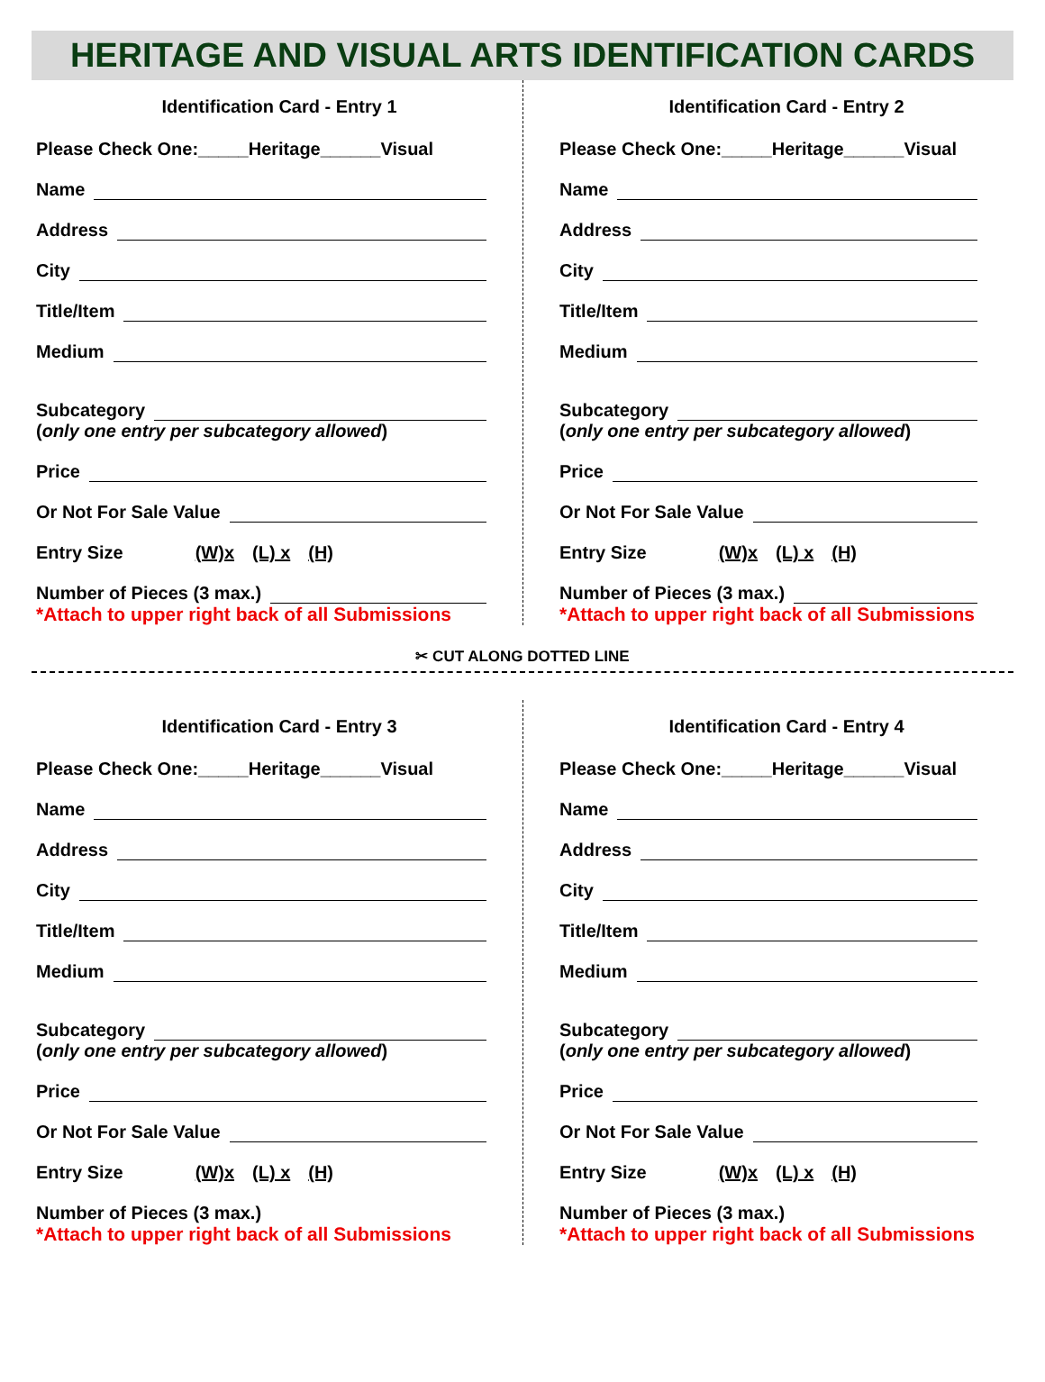HERITAGE AND VISUAL ARTS IDENTIFICATION CARDS
Identification Card - Entry 1
Please Check One:_____Heritage______Visual
Name
Address
City
Title/Item
Medium
Subcategory
(only one entry per subcategory allowed)
Price
Or Not For Sale Value
Entry Size (W)x (L) x (H)
Number of Pieces (3 max.)
*Attach to upper right back of all Submissions
Identification Card - Entry 2
Please Check One:_____Heritage______Visual
Name
Address
City
Title/Item
Medium
Subcategory
(only one entry per subcategory allowed)
Price
Or Not For Sale Value
Entry Size (W)x (L) x (H)
Number of Pieces (3 max.)
*Attach to upper right back of all Submissions
✂ CUT ALONG DOTTED LINE
Identification Card - Entry 3
Please Check One:_____Heritage______Visual
Name
Address
City
Title/Item
Medium
Subcategory
(only one entry per subcategory allowed)
Price
Or Not For Sale Value
Entry Size (W)x (L) x (H)
Number of Pieces (3 max.)
*Attach to upper right back of all Submissions
Identification Card - Entry 4
Please Check One:_____Heritage______Visual
Name
Address
City
Title/Item
Medium
Subcategory
(only one entry per subcategory allowed)
Price
Or Not For Sale Value
Entry Size (W)x (L) x (H)
Number of Pieces (3 max.)
*Attach to upper right back of all Submissions